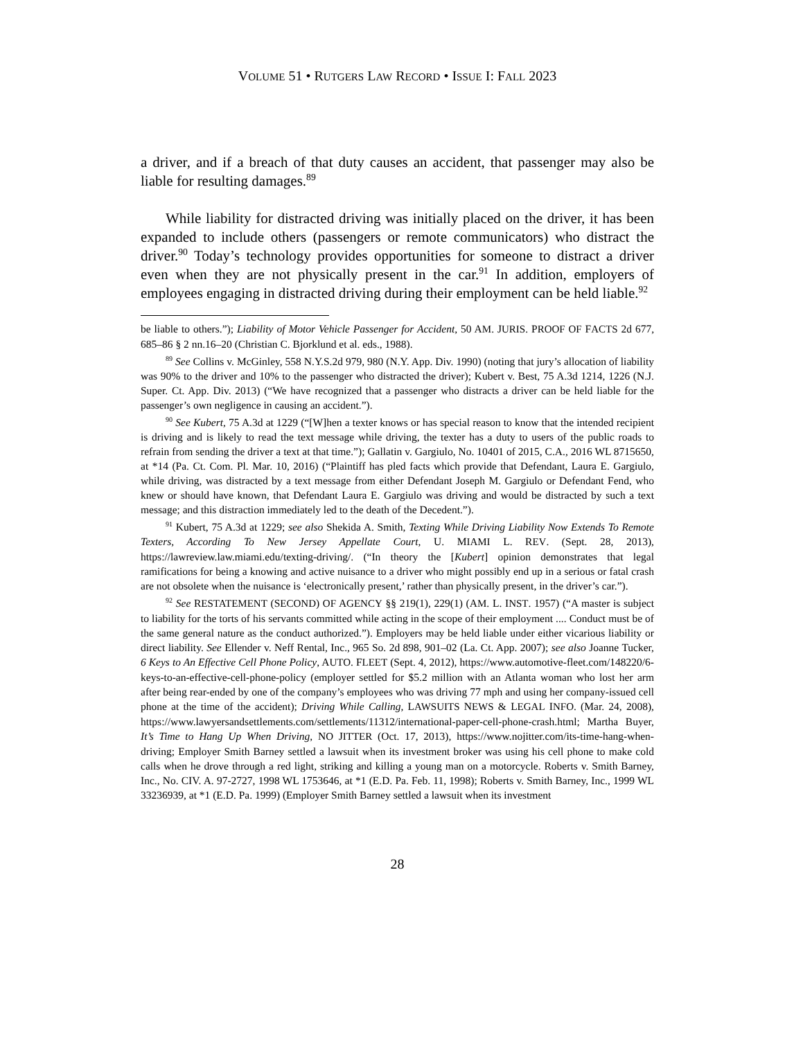VOLUME 51 • RUTGERS LAW RECORD • ISSUE I: FALL 2023
a driver, and if a breach of that duty causes an accident, that passenger may also be liable for resulting damages.<sup>89</sup>
While liability for distracted driving was initially placed on the driver, it has been expanded to include others (passengers or remote communicators) who distract the driver.<sup>90</sup> Today’s technology provides opportunities for someone to distract a driver even when they are not physically present in the car.<sup>91</sup> In addition, employers of employees engaging in distracted driving during their employment can be held liable.<sup>92</sup>
be liable to others.”); Liability of Motor Vehicle Passenger for Accident, 50 AM. JURIS. PROOF OF FACTS 2d 677, 685–86 § 2 nn.16–20 (Christian C. Bjorklund et al. eds., 1988).
<sup>89</sup> See Collins v. McGinley, 558 N.Y.S.2d 979, 980 (N.Y. App. Div. 1990) (noting that jury’s allocation of liability was 90% to the driver and 10% to the passenger who distracted the driver); Kubert v. Best, 75 A.3d 1214, 1226 (N.J. Super. Ct. App. Div. 2013) (“We have recognized that a passenger who distracts a driver can be held liable for the passenger’s own negligence in causing an accident.”).
<sup>90</sup> See Kubert, 75 A.3d at 1229 (“[W]hen a texter knows or has special reason to know that the intended recipient is driving and is likely to read the text message while driving, the texter has a duty to users of the public roads to refrain from sending the driver a text at that time.”); Gallatin v. Gargiulo, No. 10401 of 2015, C.A., 2016 WL 8715650, at *14 (Pa. Ct. Com. Pl. Mar. 10, 2016) (“Plaintiff has pled facts which provide that Defendant, Laura E. Gargiulo, while driving, was distracted by a text message from either Defendant Joseph M. Gargiulo or Defendant Fend, who knew or should have known, that Defendant Laura E. Gargiulo was driving and would be distracted by such a text message; and this distraction immediately led to the death of the Decedent.”).
<sup>91</sup> Kubert, 75 A.3d at 1229; see also Shekida A. Smith, Texting While Driving Liability Now Extends To Remote Texters, According To New Jersey Appellate Court, U. MIAMI L. REV. (Sept. 28, 2013), https://lawreview.law.miami.edu/texting-driving/. (“In theory the [Kubert] opinion demonstrates that legal ramifications for being a knowing and active nuisance to a driver who might possibly end up in a serious or fatal crash are not obsolete when the nuisance is ‘electronically present,’ rather than physically present, in the driver’s car.”).
<sup>92</sup> See RESTATEMENT (SECOND) OF AGENCY §§ 219(1), 229(1) (AM. L. INST. 1957) (“A master is subject to liability for the torts of his servants committed while acting in the scope of their employment .... Conduct must be of the same general nature as the conduct authorized.”). Employers may be held liable under either vicarious liability or direct liability. See Ellender v. Neff Rental, Inc., 965 So. 2d 898, 901–02 (La. Ct. App. 2007); see also Joanne Tucker, 6 Keys to An Effective Cell Phone Policy, AUTO. FLEET (Sept. 4, 2012), https://www.automotive-fleet.com/148220/6-keys-to-an-effective-cell-phone-policy (employer settled for $5.2 million with an Atlanta woman who lost her arm after being rear-ended by one of the company’s employees who was driving 77 mph and using her company-issued cell phone at the time of the accident); Driving While Calling, LAWSUITS NEWS & LEGAL INFO. (Mar. 24, 2008), https://www.lawyersandsettlements.com/settlements/11312/international-paper-cell-phone-crash.html; Martha Buyer, It’s Time to Hang Up When Driving, NO JITTER (Oct. 17, 2013), https://www.nojitter.com/its-time-hang-when-driving; Employer Smith Barney settled a lawsuit when its investment broker was using his cell phone to make cold calls when he drove through a red light, striking and killing a young man on a motorcycle. Roberts v. Smith Barney, Inc., No. CIV. A. 97-2727, 1998 WL 1753646, at *1 (E.D. Pa. Feb. 11, 1998); Roberts v. Smith Barney, Inc., 1999 WL 33236939, at *1 (E.D. Pa. 1999) (Employer Smith Barney settled a lawsuit when its investment
28